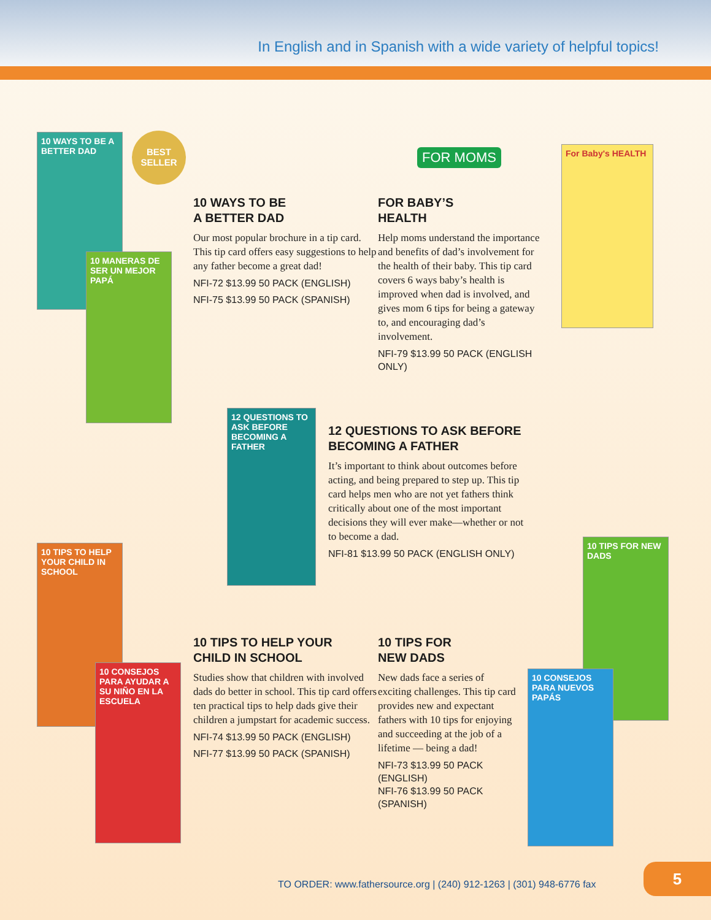In English and in Spanish with a wide variety of helpful topics!
10 WAYS TO BE A BETTER DAD
10 MANERAS DE SER UN MEJOR PAPÁ
BEST
SELLER
FOR MOMS For Baby's HEALTH
10 WAYS TO BE
A BETTER DAD
Our most popular brochure in a tip card. This tip card offers easy suggestions to help any father become a great dad!
NFI-72 $13.99 50 PACK (ENGLISH)
NFI-75 $13.99 50 PACK (SPANISH)
FOR BABY’S
HEALTH
Help moms understand the importance and benefits of dad’s involvement for the health of their baby. This tip card covers 6 ways baby’s health is improved when dad is involved, and gives mom 6 tips for being a gateway to, and encouraging dad’s involvement.
NFI-79 $13.99 50 PACK (ENGLISH ONLY)
12 QUESTIONS TO ASK BEFORE BECOMING A FATHER
12 QUESTIONS TO ASK BEFORE BECOMING A FATHER
It’s important to think about outcomes before acting, and being prepared to step up. This tip card helps men who are not yet fathers think critically about one of the most important decisions they will ever make—whether or not to become a dad.
NFI-81 $13.99 50 PACK (ENGLISH ONLY)
10 TIPS TO HELP YOUR CHILD IN SCHOOL
10 CONSEJOS PARA AYUDAR A SU NIÑO EN LA ESCUELA
10 TIPS TO HELP YOUR
CHILD IN SCHOOL
Studies show that children with involved dads do better in school. This tip card offers ten practical tips to help dads give their children a jumpstart for academic success.
NFI-74 $13.99 50 PACK (ENGLISH)
NFI-77 $13.99 50 PACK (SPANISH)
10 TIPS FOR
NEW DADS
New dads face a series of exciting challenges. This tip card provides new and expectant fathers with 10 tips for enjoying and succeeding at the job of a lifetime — being a dad!
NFI-73 $13.99 50 PACK (ENGLISH)
NFI-76 $13.99 50 PACK (SPANISH)
10 TIPS FOR NEW DADS
10 CONSEJOS PARA NUEVOS PAPÁS
TO ORDER: www.fathersource.org | (240) 912-1263 | (301) 948-6776 fax
5